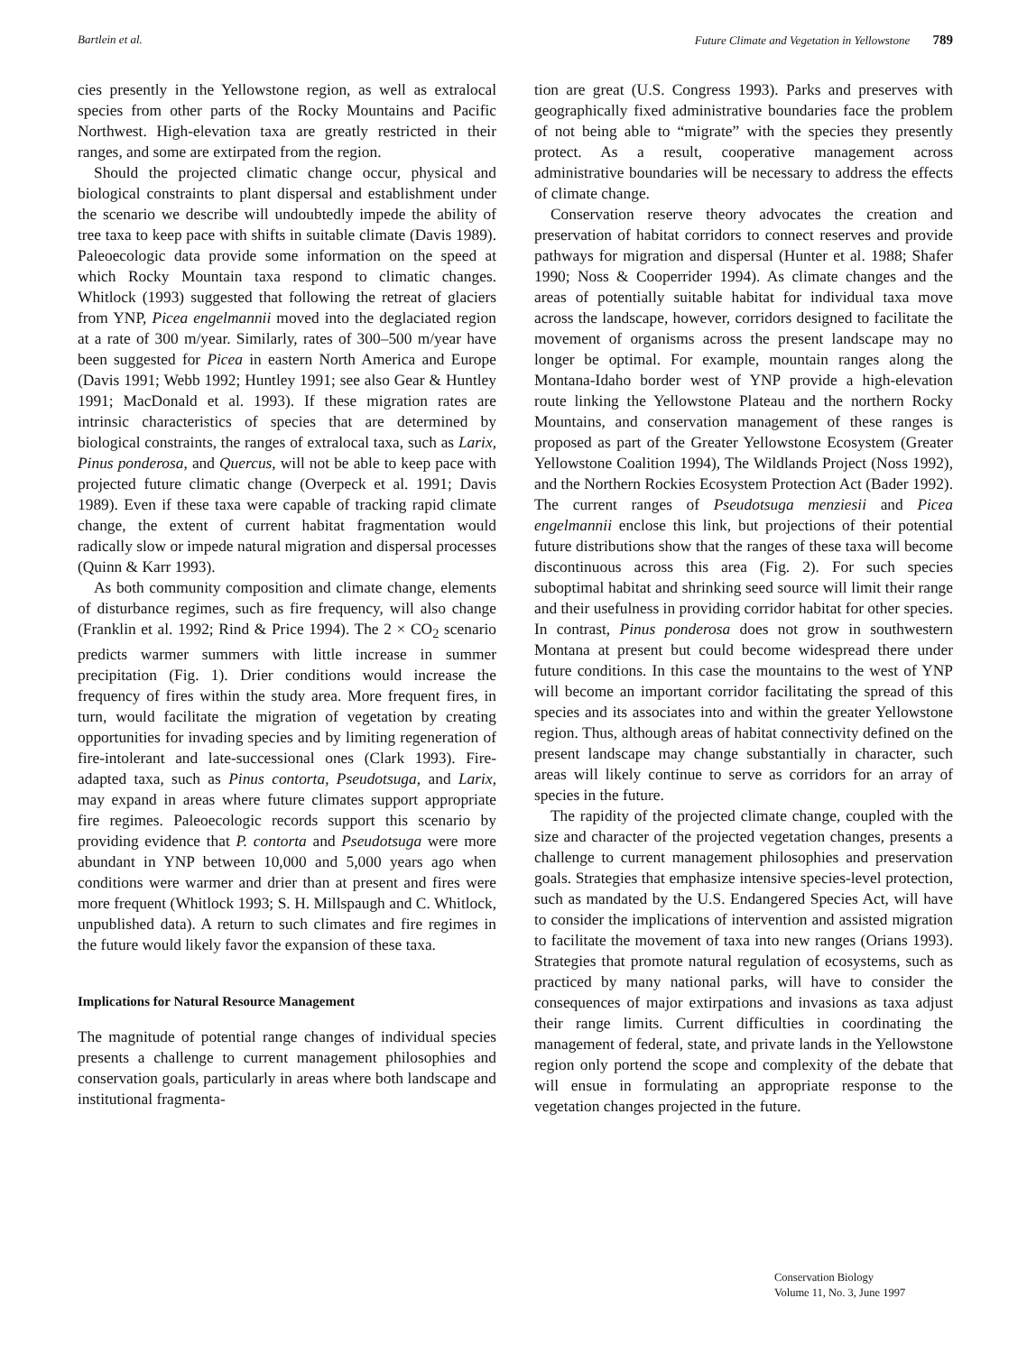Bartlein et al. Future Climate and Vegetation in Yellowstone 789
cies presently in the Yellowstone region, as well as extralocal species from other parts of the Rocky Mountains and Pacific Northwest. High-elevation taxa are greatly restricted in their ranges, and some are extirpated from the region.
Should the projected climatic change occur, physical and biological constraints to plant dispersal and establishment under the scenario we describe will undoubtedly impede the ability of tree taxa to keep pace with shifts in suitable climate (Davis 1989). Paleoecologic data provide some information on the speed at which Rocky Mountain taxa respond to climatic changes. Whitlock (1993) suggested that following the retreat of glaciers from YNP, Picea engelmannii moved into the deglaciated region at a rate of 300 m/year. Similarly, rates of 300–500 m/year have been suggested for Picea in eastern North America and Europe (Davis 1991; Webb 1992; Huntley 1991; see also Gear & Huntley 1991; MacDonald et al. 1993). If these migration rates are intrinsic characteristics of species that are determined by biological constraints, the ranges of extralocal taxa, such as Larix, Pinus ponderosa, and Quercus, will not be able to keep pace with projected future climatic change (Overpeck et al. 1991; Davis 1989). Even if these taxa were capable of tracking rapid climate change, the extent of current habitat fragmentation would radically slow or impede natural migration and dispersal processes (Quinn & Karr 1993).
As both community composition and climate change, elements of disturbance regimes, such as fire frequency, will also change (Franklin et al. 1992; Rind & Price 1994). The 2 × CO<sub>2</sub> scenario predicts warmer summers with little increase in summer precipitation (Fig. 1). Drier conditions would increase the frequency of fires within the study area. More frequent fires, in turn, would facilitate the migration of vegetation by creating opportunities for invading species and by limiting regeneration of fire-intolerant and late-successional ones (Clark 1993). Fire-adapted taxa, such as Pinus contorta, Pseudotsuga, and Larix, may expand in areas where future climates support appropriate fire regimes. Paleoecologic records support this scenario by providing evidence that P. contorta and Pseudotsuga were more abundant in YNP between 10,000 and 5,000 years ago when conditions were warmer and drier than at present and fires were more frequent (Whitlock 1993; S. H. Millspaugh and C. Whitlock, unpublished data). A return to such climates and fire regimes in the future would likely favor the expansion of these taxa.
Implications for Natural Resource Management
The magnitude of potential range changes of individual species presents a challenge to current management philosophies and conservation goals, particularly in areas where both landscape and institutional fragmenta-
tion are great (U.S. Congress 1993). Parks and preserves with geographically fixed administrative boundaries face the problem of not being able to “migrate” with the species they presently protect. As a result, cooperative management across administrative boundaries will be necessary to address the effects of climate change.
Conservation reserve theory advocates the creation and preservation of habitat corridors to connect reserves and provide pathways for migration and dispersal (Hunter et al. 1988; Shafer 1990; Noss & Cooperrider 1994). As climate changes and the areas of potentially suitable habitat for individual taxa move across the landscape, however, corridors designed to facilitate the movement of organisms across the present landscape may no longer be optimal. For example, mountain ranges along the Montana-Idaho border west of YNP provide a high-elevation route linking the Yellowstone Plateau and the northern Rocky Mountains, and conservation management of these ranges is proposed as part of the Greater Yellowstone Ecosystem (Greater Yellowstone Coalition 1994), The Wildlands Project (Noss 1992), and the Northern Rockies Ecosystem Protection Act (Bader 1992). The current ranges of Pseudotsuga menziesii and Picea engelmannii enclose this link, but projections of their potential future distributions show that the ranges of these taxa will become discontinuous across this area (Fig. 2). For such species suboptimal habitat and shrinking seed source will limit their range and their usefulness in providing corridor habitat for other species. In contrast, Pinus ponderosa does not grow in southwestern Montana at present but could become widespread there under future conditions. In this case the mountains to the west of YNP will become an important corridor facilitating the spread of this species and its associates into and within the greater Yellowstone region. Thus, although areas of habitat connectivity defined on the present landscape may change substantially in character, such areas will likely continue to serve as corridors for an array of species in the future.
The rapidity of the projected climate change, coupled with the size and character of the projected vegetation changes, presents a challenge to current management philosophies and preservation goals. Strategies that emphasize intensive species-level protection, such as mandated by the U.S. Endangered Species Act, will have to consider the implications of intervention and assisted migration to facilitate the movement of taxa into new ranges (Orians 1993). Strategies that promote natural regulation of ecosystems, such as practiced by many national parks, will have to consider the consequences of major extirpations and invasions as taxa adjust their range limits. Current difficulties in coordinating the management of federal, state, and private lands in the Yellowstone region only portend the scope and complexity of the debate that will ensue in formulating an appropriate response to the vegetation changes projected in the future.
Conservation Biology
Volume 11, No. 3, June 1997